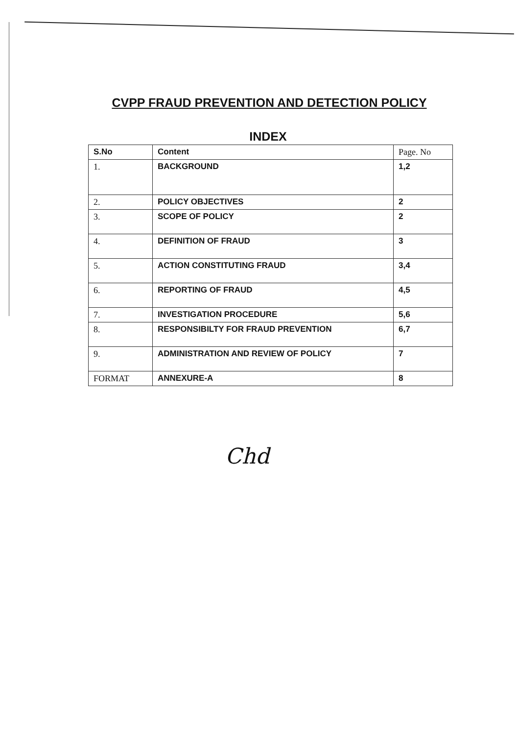CVPP FRAUD PREVENTION AND DETECTION POLICY
INDEX
| S.No | Content | Page. No |
| --- | --- | --- |
| 1. | BACKGROUND | 1,2 |
| 2. | POLICY OBJECTIVES | 2 |
| 3. | SCOPE OF POLICY | 2 |
| 4. | DEFINITION OF FRAUD | 3 |
| 5. | ACTION CONSTITUTING FRAUD | 3,4 |
| 6. | REPORTING OF FRAUD | 4,5 |
| 7. | INVESTIGATION PROCEDURE | 5,6 |
| 8. | RESPONSIBILTY FOR FRAUD PREVENTION | 6,7 |
| 9. | ADMINISTRATION AND REVIEW OF POLICY | 7 |
| FORMAT | ANNEXURE-A | 8 |
Chd